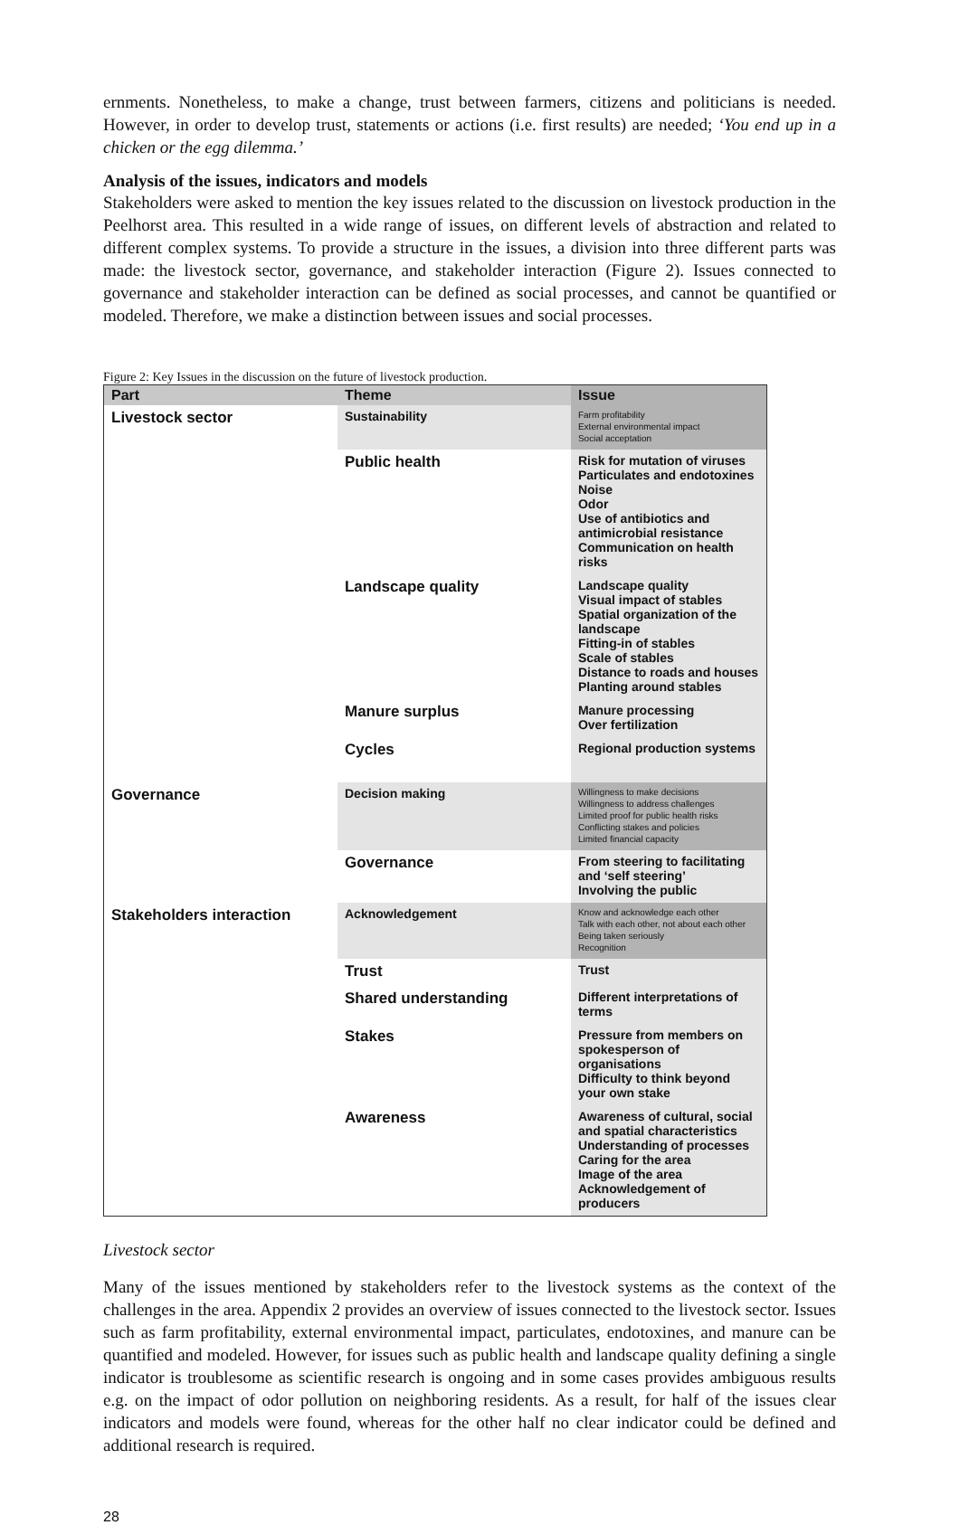ernments. Nonetheless, to make a change, trust between farmers, citizens and politicians is needed. However, in order to develop trust, statements or actions (i.e. first results) are needed; ‘You end up in a chicken or the egg dilemma.’
Analysis of the issues, indicators and models
Stakeholders were asked to mention the key issues related to the discussion on livestock production in the Peelhorst area. This resulted in a wide range of issues, on different levels of abstraction and related to different complex systems. To provide a structure in the issues, a division into three different parts was made: the livestock sector, governance, and stakeholder interaction (Figure 2). Issues connected to governance and stakeholder interaction can be defined as social processes, and cannot be quantified or modeled. Therefore, we make a distinction between issues and social processes.
Figure 2: Key Issues in the discussion on the future of livestock production.
| Part | Theme | Issue |
| --- | --- | --- |
| Livestock sector | Sustainability | Farm profitability External environmental impact Social acceptation |
| | Public health | Risk for mutation of viruses Particulates and endotoxines Noise Odor Use of antibiotics and antimicrobial resistance Communication on health risks |
| | Landscape quality | Landscape quality Visual impact of stables Spatial organization of the landscape Fitting-in of stables Scale of stables Distance to roads and houses Planting around stables |
| | Manure surplus | Manure processing Over fertilization |
| | Cycles | Regional production systems |
| Governance | Decision making | Willingness to make decisions Willingness to address challenges Limited proof for public health risks Conflicting stakes and policies Limited financial capacity |
| | Governance | From steering to facilitating and ‘self steering’ Involving the public |
| Stakeholders interaction | Acknowledgement | Know and acknowledge each other Talk with each other, not about each other Being taken seriously Recognition |
| | Trust | Trust |
| | Shared understanding | Different interpretations of terms |
| | Stakes | Pressure from members on spokesperson of organisations Difficulty to think beyond your own stake |
| | Awareness | Awareness of cultural, social and spatial characteristics Understanding of processes Caring for the area Image of the area Acknowledgement of producers |
Livestock sector
Many of the issues mentioned by stakeholders refer to the livestock systems as the context of the challenges in the area. Appendix 2 provides an overview of issues connected to the livestock sector. Issues such as farm profitability, external environmental impact, particulates, endotoxines, and manure can be quantified and modeled. However, for issues such as public health and landscape quality defining a single indicator is troublesome as scientific research is ongoing and in some cases provides ambiguous results e.g. on the impact of odor pollution on neighboring residents. As a result, for half of the issues clear indicators and models were found, whereas for the other half no clear indicator could be defined and additional research is required.
28